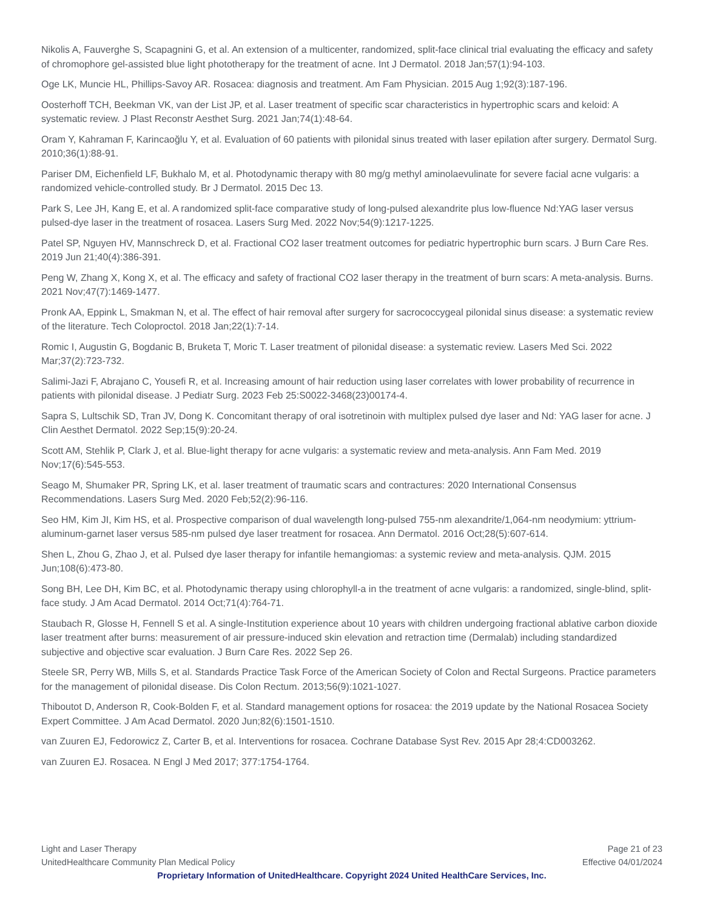Nikolis A, Fauverghe S, Scapagnini G, et al. An extension of a multicenter, randomized, split-face clinical trial evaluating the efficacy and safety of chromophore gel-assisted blue light phototherapy for the treatment of acne. Int J Dermatol. 2018 Jan;57(1):94-103.
Oge LK, Muncie HL, Phillips-Savoy AR. Rosacea: diagnosis and treatment. Am Fam Physician. 2015 Aug 1;92(3):187-196.
Oosterhoff TCH, Beekman VK, van der List JP, et al. Laser treatment of specific scar characteristics in hypertrophic scars and keloid: A systematic review. J Plast Reconstr Aesthet Surg. 2021 Jan;74(1):48-64.
Oram Y, Kahraman F, Karincaoğlu Y, et al. Evaluation of 60 patients with pilonidal sinus treated with laser epilation after surgery. Dermatol Surg. 2010;36(1):88-91.
Pariser DM, Eichenfield LF, Bukhalo M, et al. Photodynamic therapy with 80 mg/g methyl aminolaevulinate for severe facial acne vulgaris: a randomized vehicle-controlled study. Br J Dermatol. 2015 Dec 13.
Park S, Lee JH, Kang E, et al. A randomized split-face comparative study of long-pulsed alexandrite plus low-fluence Nd:YAG laser versus pulsed-dye laser in the treatment of rosacea. Lasers Surg Med. 2022 Nov;54(9):1217-1225.
Patel SP, Nguyen HV, Mannschreck D, et al. Fractional CO2 laser treatment outcomes for pediatric hypertrophic burn scars. J Burn Care Res. 2019 Jun 21;40(4):386-391.
Peng W, Zhang X, Kong X, et al. The efficacy and safety of fractional CO2 laser therapy in the treatment of burn scars: A meta-analysis. Burns. 2021 Nov;47(7):1469-1477.
Pronk AA, Eppink L, Smakman N, et al. The effect of hair removal after surgery for sacrococcygeal pilonidal sinus disease: a systematic review of the literature. Tech Coloproctol. 2018 Jan;22(1):7-14.
Romic I, Augustin G, Bogdanic B, Bruketa T, Moric T. Laser treatment of pilonidal disease: a systematic review. Lasers Med Sci. 2022 Mar;37(2):723-732.
Salimi-Jazi F, Abrajano C, Yousefi R, et al. Increasing amount of hair reduction using laser correlates with lower probability of recurrence in patients with pilonidal disease. J Pediatr Surg. 2023 Feb 25:S0022-3468(23)00174-4.
Sapra S, Lultschik SD, Tran JV, Dong K. Concomitant therapy of oral isotretinoin with multiplex pulsed dye laser and Nd: YAG laser for acne. J Clin Aesthet Dermatol. 2022 Sep;15(9):20-24.
Scott AM, Stehlik P, Clark J, et al. Blue-light therapy for acne vulgaris: a systematic review and meta-analysis. Ann Fam Med. 2019 Nov;17(6):545-553.
Seago M, Shumaker PR, Spring LK, et al. laser treatment of traumatic scars and contractures: 2020 International Consensus Recommendations. Lasers Surg Med. 2020 Feb;52(2):96-116.
Seo HM, Kim JI, Kim HS, et al. Prospective comparison of dual wavelength long-pulsed 755-nm alexandrite/1,064-nm neodymium: yttrium-aluminum-garnet laser versus 585-nm pulsed dye laser treatment for rosacea. Ann Dermatol. 2016 Oct;28(5):607-614.
Shen L, Zhou G, Zhao J, et al. Pulsed dye laser therapy for infantile hemangiomas: a systemic review and meta-analysis. QJM. 2015 Jun;108(6):473-80.
Song BH, Lee DH, Kim BC, et al. Photodynamic therapy using chlorophyll-a in the treatment of acne vulgaris: a randomized, single-blind, split-face study. J Am Acad Dermatol. 2014 Oct;71(4):764-71.
Staubach R, Glosse H, Fennell S et al. A single-Institution experience about 10 years with children undergoing fractional ablative carbon dioxide laser treatment after burns: measurement of air pressure-induced skin elevation and retraction time (Dermalab) including standardized subjective and objective scar evaluation. J Burn Care Res. 2022 Sep 26.
Steele SR, Perry WB, Mills S, et al. Standards Practice Task Force of the American Society of Colon and Rectal Surgeons. Practice parameters for the management of pilonidal disease. Dis Colon Rectum. 2013;56(9):1021-1027.
Thiboutot D, Anderson R, Cook-Bolden F, et al. Standard management options for rosacea: the 2019 update by the National Rosacea Society Expert Committee. J Am Acad Dermatol. 2020 Jun;82(6):1501-1510.
van Zuuren EJ, Fedorowicz Z, Carter B, et al. Interventions for rosacea. Cochrane Database Syst Rev. 2015 Apr 28;4:CD003262.
van Zuuren EJ. Rosacea. N Engl J Med 2017; 377:1754-1764.
Light and Laser Therapy Page 21 of 23
UnitedHealthcare Community Plan Medical Policy Effective 04/01/2024
Proprietary Information of UnitedHealthcare. Copyright 2024 United HealthCare Services, Inc.